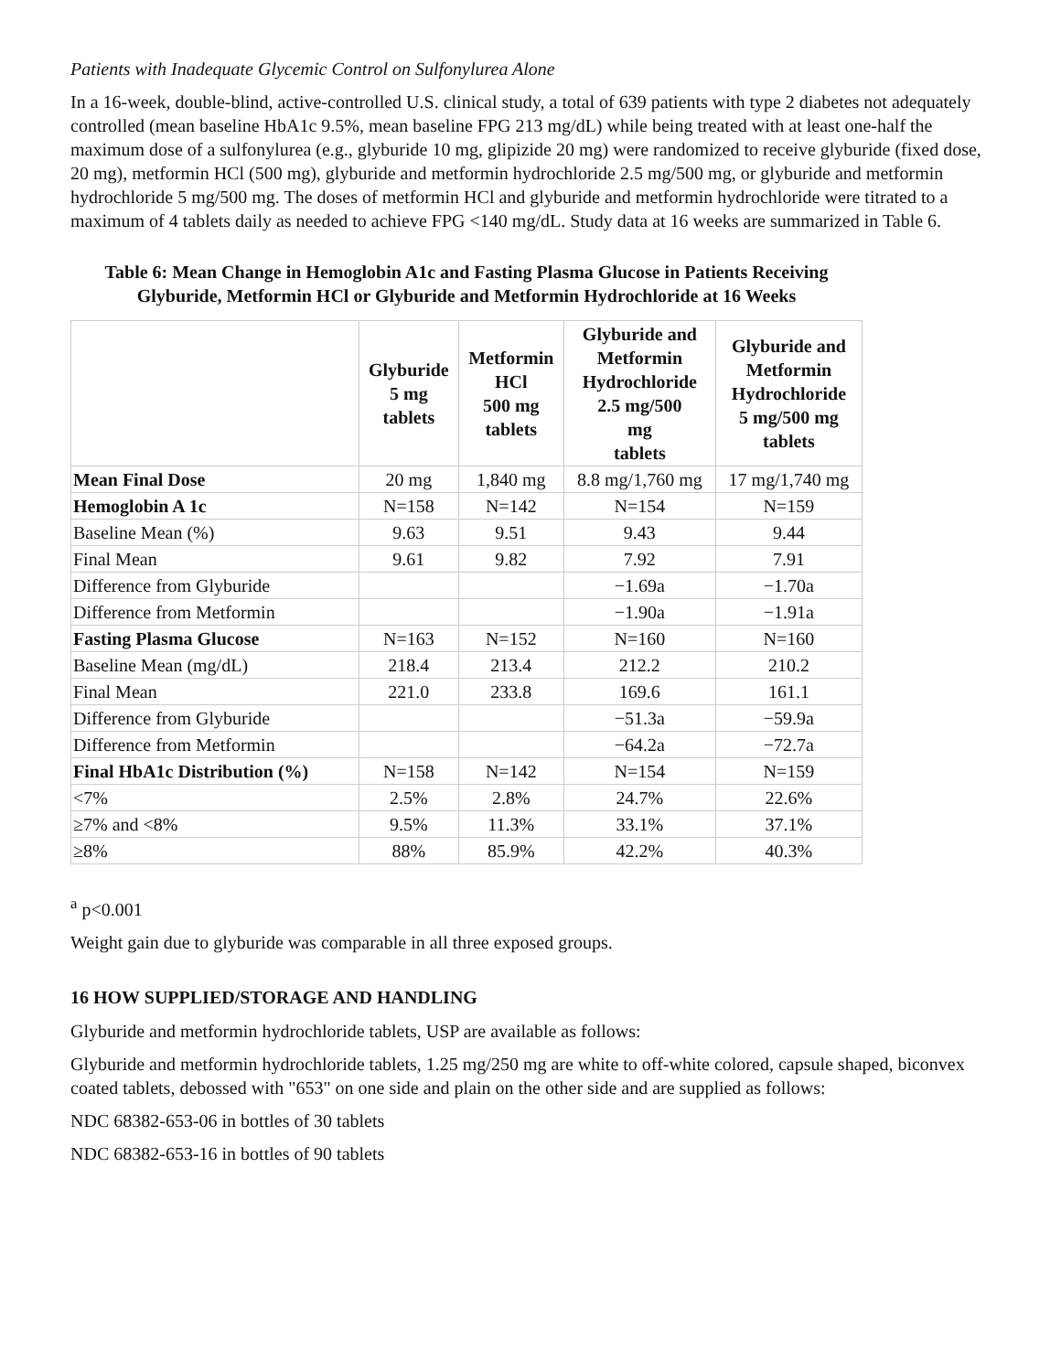Patients with Inadequate Glycemic Control on Sulfonylurea Alone
In a 16-week, double-blind, active-controlled U.S. clinical study, a total of 639 patients with type 2 diabetes not adequately controlled (mean baseline HbA1c 9.5%, mean baseline FPG 213 mg/dL) while being treated with at least one-half the maximum dose of a sulfonylurea (e.g., glyburide 10 mg, glipizide 20 mg) were randomized to receive glyburide (fixed dose, 20 mg), metformin HCl (500 mg), glyburide and metformin hydrochloride 2.5 mg/500 mg, or glyburide and metformin hydrochloride 5 mg/500 mg. The doses of metformin HCl and glyburide and metformin hydrochloride were titrated to a maximum of 4 tablets daily as needed to achieve FPG <140 mg/dL. Study data at 16 weeks are summarized in Table 6.
Table 6: Mean Change in Hemoglobin A1c and Fasting Plasma Glucose in Patients Receiving Glyburide, Metformin HCl or Glyburide and Metformin Hydrochloride at 16 Weeks
| | Glyburide 5 mg tablets | Metformin HCl 500 mg tablets | Glyburide and Metformin Hydrochloride 2.5 mg/500 mg tablets | Glyburide and Metformin Hydrochloride 5 mg/500 mg tablets |
| --- | --- | --- | --- | --- |
| Mean Final Dose | 20 mg | 1,840 mg | 8.8 mg/1,760 mg | 17 mg/1,740 mg |
| Hemoglobin A 1c | N=158 | N=142 | N=154 | N=159 |
| Baseline Mean (%) | 9.63 | 9.51 | 9.43 | 9.44 |
| Final Mean | 9.61 | 9.82 | 7.92 | 7.91 |
| Difference from Glyburide | | | −1.69a | −1.70a |
| Difference from Metformin | | | −1.90a | −1.91a |
| Fasting Plasma Glucose | N=163 | N=152 | N=160 | N=160 |
| Baseline Mean (mg/dL) | 218.4 | 213.4 | 212.2 | 210.2 |
| Final Mean | 221.0 | 233.8 | 169.6 | 161.1 |
| Difference from Glyburide | | | −51.3a | −59.9a |
| Difference from Metformin | | | −64.2a | −72.7a |
| Final HbA1c Distribution (%) | N=158 | N=142 | N=154 | N=159 |
| <7% | 2.5% | 2.8% | 24.7% | 22.6% |
| ≥7% and <8% | 9.5% | 11.3% | 33.1% | 37.1% |
| ≥8% | 88% | 85.9% | 42.2% | 40.3% |
<sup>a</sup> p<0.001
Weight gain due to glyburide was comparable in all three exposed groups.
16 HOW SUPPLIED/STORAGE AND HANDLING
Glyburide and metformin hydrochloride tablets, USP are available as follows:
Glyburide and metformin hydrochloride tablets, 1.25 mg/250 mg are white to off-white colored, capsule shaped, biconvex coated tablets, debossed with "653" on one side and plain on the other side and are supplied as follows:
NDC 68382-653-06 in bottles of 30 tablets
NDC 68382-653-16 in bottles of 90 tablets